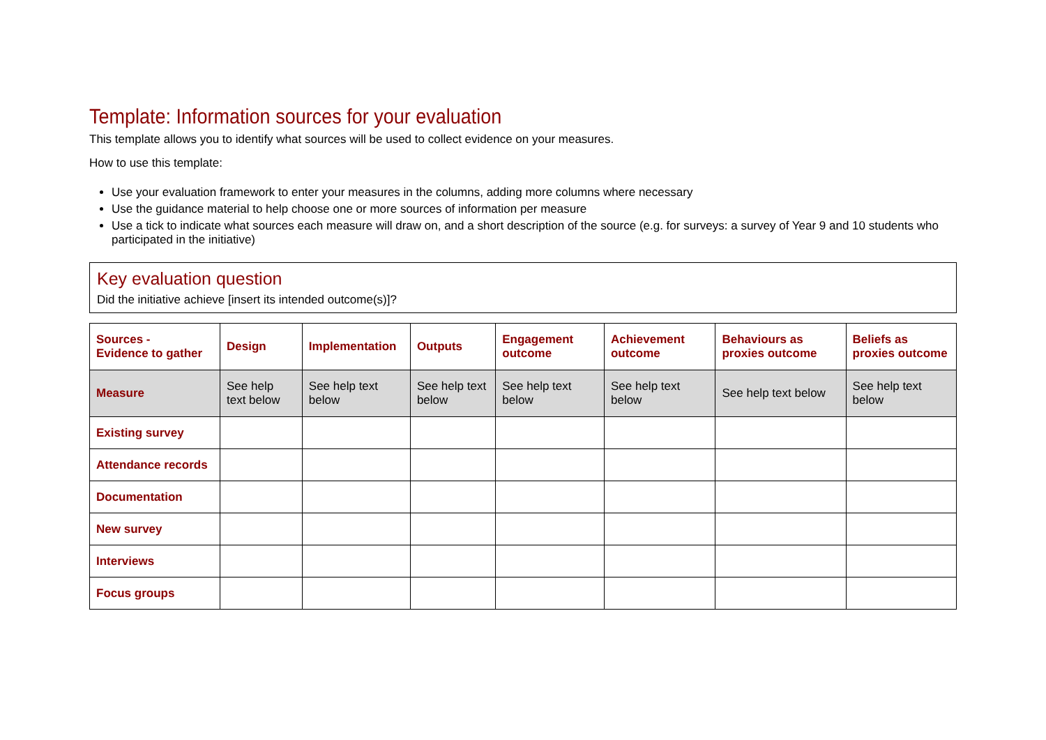Template: Information sources for your evaluation
This template allows you to identify what sources will be used to collect evidence on your measures.
How to use this template:
Use your evaluation framework to enter your measures in the columns, adding more columns where necessary
Use the guidance material to help choose one or more sources of information per measure
Use a tick to indicate what sources each measure will draw on, and a short description of the source (e.g. for surveys: a survey of Year 9 and 10 students who participated in the initiative)
Key evaluation question
Did the initiative achieve [insert its intended outcome(s)]?
| Sources - Evidence to gather | Design | Implementation | Outputs | Engagement outcome | Achievement outcome | Behaviours as proxies outcome | Beliefs as proxies outcome |
| --- | --- | --- | --- | --- | --- | --- | --- |
| Measure | See help text below | See help text below | See help text below | See help text below | See help text below | See help text below | See help text below |
| Existing survey | | | | | | | |
| Attendance records | | | | | | | |
| Documentation | | | | | | | |
| New survey | | | | | | | |
| Interviews | | | | | | | |
| Focus groups | | | | | | | |